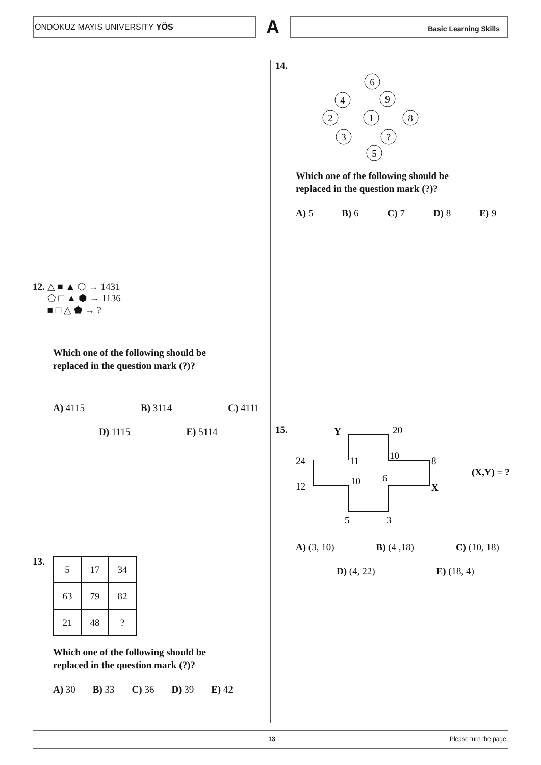ONDOKUZ MAYIS UNIVERSITY YÖS
A
Basic Learning Skills
12. △ ■ ▲ ⬡ → 1431
⬠ □ ▲ ⬢ → 1136
■ □ △ ⬟ → ?
Which one of the following should be
replaced in the question mark (?)?
A) 4115 B) 3114 C) 4111
D) 1115 E) 5114
13.
| 5 | 17 | 34 |
| 63 | 79 | 82 |
| 21 | 48 | ? |
Which one of the following should be
replaced in the question mark (?)?
A) 30 B) 33 C) 36 D) 39 E) 42
14.
6
4
9
2
1
8
3
?
5
Which one of the following should be
replaced in the question mark (?)?
A) 5 B) 6 C) 7 D) 8 E) 9
15.
Y
20
11
10
8
24
12
10
6
X
5
3
(X,Y) = ?
A) (3, 10) B) (4 ,18) C) (10, 18)
D) (4, 22) E) (18, 4)
13 Please turn the page.